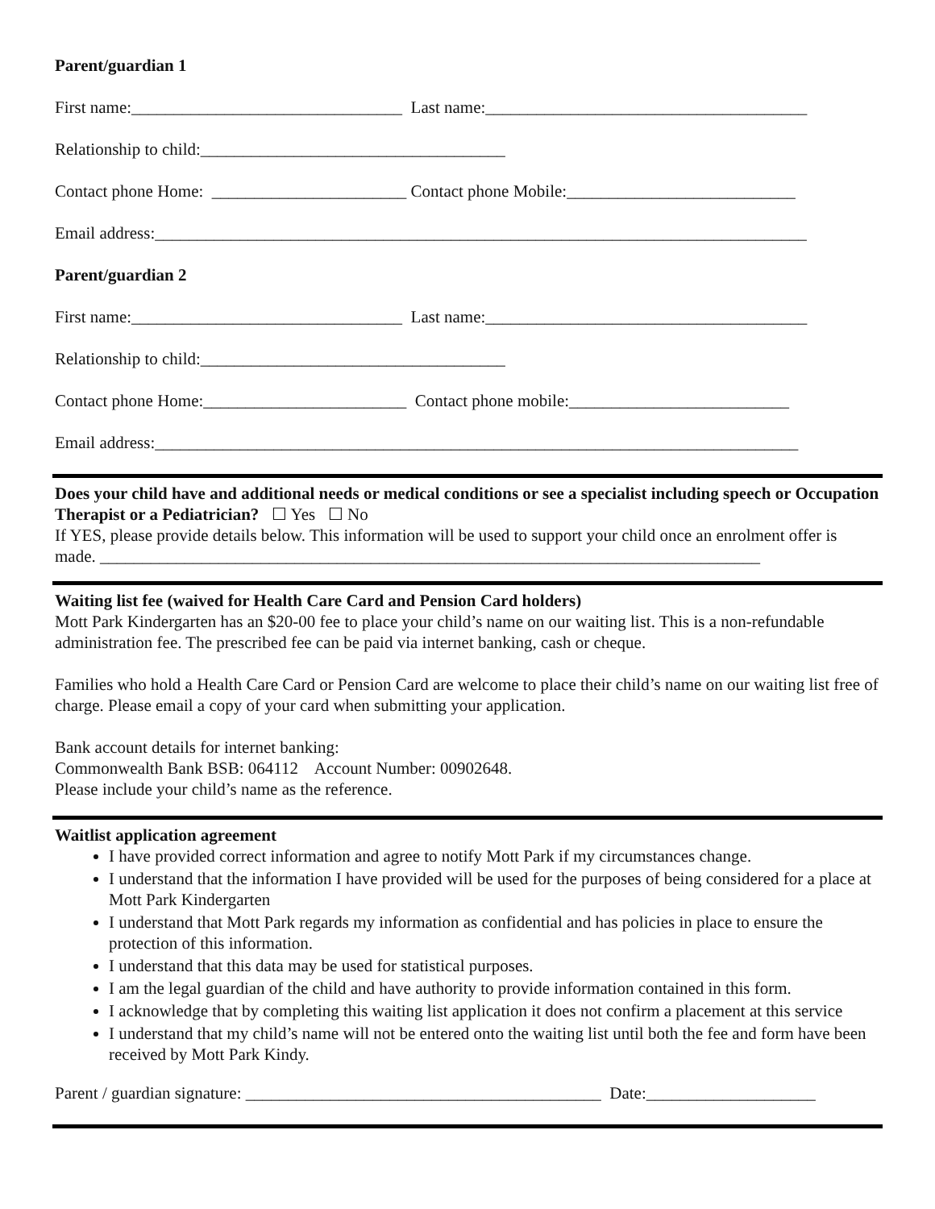Parent/guardian 1
First name:________________________________ Last name:______________________________________
Relationship to child:____________________________________
Contact phone Home: _______________________ Contact phone Mobile:___________________________
Email address:_____________________________________________________________________________
Parent/guardian 2
First name:________________________________ Last name:______________________________________
Relationship to child:____________________________________
Contact phone Home:________________________ Contact phone mobile:__________________________
Email address:____________________________________________________________________________
Does your child have and additional needs or medical conditions or see a specialist including speech or Occupation Therapist or a Pediatrician? ☐ Yes ☐ No
If YES, please provide details below. This information will be used to support your child once an enrolment offer is made. ______________________________________________________________________________
Waiting list fee (waived for Health Care Card and Pension Card holders)
Mott Park Kindergarten has an $20-00 fee to place your child’s name on our waiting list. This is a non-refundable administration fee. The prescribed fee can be paid via internet banking, cash or cheque.
Families who hold a Health Care Card or Pension Card are welcome to place their child’s name on our waiting list free of charge. Please email a copy of your card when submitting your application.
Bank account details for internet banking:
Commonwealth Bank BSB: 064112 Account Number: 00902648.
Please include your child’s name as the reference.
Waitlist application agreement
I have provided correct information and agree to notify Mott Park if my circumstances change.
I understand that the information I have provided will be used for the purposes of being considered for a place at Mott Park Kindergarten
I understand that Mott Park regards my information as confidential and has policies in place to ensure the protection of this information.
I understand that this data may be used for statistical purposes.
I am the legal guardian of the child and have authority to provide information contained in this form.
I acknowledge that by completing this waiting list application it does not confirm a placement at this service
I understand that my child’s name will not be entered onto the waiting list until both the fee and form have been received by Mott Park Kindy.
Parent / guardian signature: __________________________________________ Date:____________________